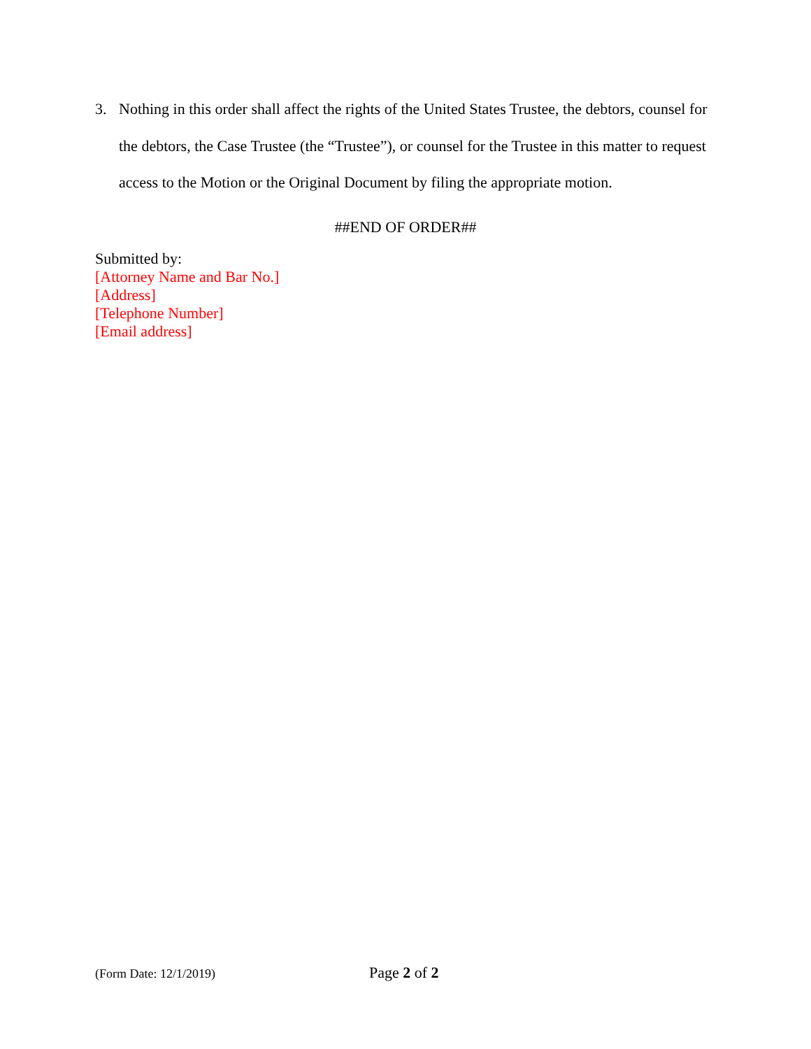3. Nothing in this order shall affect the rights of the United States Trustee, the debtors, counsel for the debtors, the Case Trustee (the “Trustee”), or counsel for the Trustee in this matter to request access to the Motion or the Original Document by filing the appropriate motion.
##END OF ORDER##
Submitted by:
[Attorney Name and Bar No.]
[Address]
[Telephone Number]
[Email address]
(Form Date: 12/1/2019) Page 2 of 2